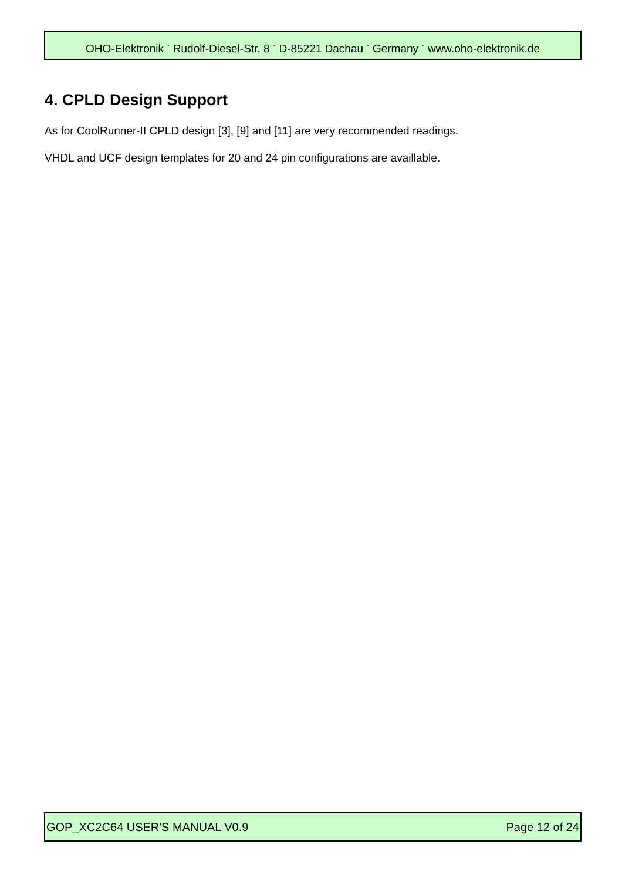OHO-Elektronik <sup>·</sup> Rudolf-Diesel-Str. 8 <sup>·</sup> D-85221 Dachau <sup>·</sup> Germany <sup>·</sup> www.oho-elektronik.de
4. CPLD Design Support
As for CoolRunner-II CPLD design [3], [9] and [11] are very recommended readings.
VHDL and UCF design templates for 20 and 24 pin configurations are availlable.
GOP_XC2C64 USER'S MANUAL V0.9 Page 12 of 24